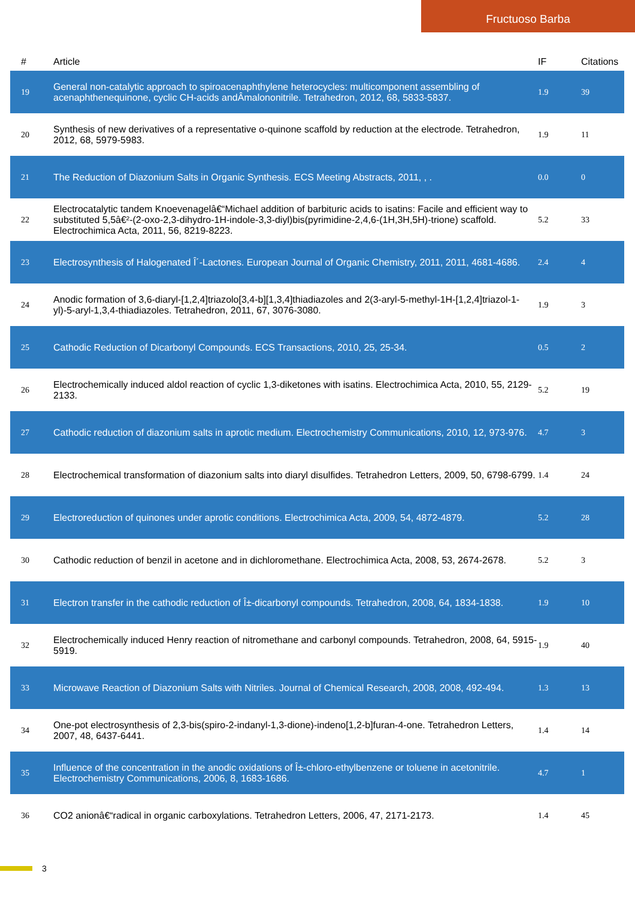Fructuoso Barba
| # | Article | IF | Citations |
| --- | --- | --- | --- |
| 19 | General non-catalytic approach to spiroacenaphthylene heterocycles: multicomponent assembling of acenaphthenequinone, cyclic CH-acids andÂmalononitrile. Tetrahedron, 2012, 68, 5833-5837. | 1.9 | 39 |
| 20 | Synthesis of new derivatives of a representative o-quinone scaffold by reduction at the electrode. Tetrahedron, 2012, 68, 5979-5983. | 1.9 | 11 |
| 21 | The Reduction of Diazonium Salts in Organic Synthesis. ECS Meeting Abstracts, 2011, , . | 0.0 | 0 |
| 22 | Electrocatalytic tandem Knoevenagelâ€“Michael addition of barbituric acids to isatins: Facile and efficient way to substituted 5,5â€²-(2-oxo-2,3-dihydro-1H-indole-3,3-diyl)bis(pyrimidine-2,4,6-(1H,3H,5H)-trione) scaffold. Electrochimica Acta, 2011, 56, 8219-8223. | 5.2 | 33 |
| 23 | Electrosynthesis of Halogenated Î´-Lactones. European Journal of Organic Chemistry, 2011, 2011, 4681-4686. | 2.4 | 4 |
| 24 | Anodic formation of 3,6-diaryl-[1,2,4]triazolo[3,4-b][1,3,4]thiadiazoles and 2(3-aryl-5-methyl-1H-[1,2,4]triazol-1-yl)-5-aryl-1,3,4-thiadiazoles. Tetrahedron, 2011, 67, 3076-3080. | 1.9 | 3 |
| 25 | Cathodic Reduction of Dicarbonyl Compounds. ECS Transactions, 2010, 25, 25-34. | 0.5 | 2 |
| 26 | Electrochemically induced aldol reaction of cyclic 1,3-diketones with isatins. Electrochimica Acta, 2010, 55, 2129-2133. | 5.2 | 19 |
| 27 | Cathodic reduction of diazonium salts in aprotic medium. Electrochemistry Communications, 2010, 12, 973-976. | 4.7 | 3 |
| 28 | Electrochemical transformation of diazonium salts into diaryl disulfides. Tetrahedron Letters, 2009, 50, 6798-6799. | 1.4 | 24 |
| 29 | Electroreduction of quinones under aprotic conditions. Electrochimica Acta, 2009, 54, 4872-4879. | 5.2 | 28 |
| 30 | Cathodic reduction of benzil in acetone and in dichloromethane. Electrochimica Acta, 2008, 53, 2674-2678. | 5.2 | 3 |
| 31 | Electron transfer in the cathodic reduction of Î±-dicarbonyl compounds. Tetrahedron, 2008, 64, 1834-1838. | 1.9 | 10 |
| 32 | Electrochemically induced Henry reaction of nitromethane and carbonyl compounds. Tetrahedron, 2008, 64, 5915-5919. | 1.9 | 40 |
| 33 | Microwave Reaction of Diazonium Salts with Nitriles. Journal of Chemical Research, 2008, 2008, 492-494. | 1.3 | 13 |
| 34 | One-pot electrosynthesis of 2,3-bis(spiro-2-indanyl-1,3-dione)-indeno[1,2-b]furan-4-one. Tetrahedron Letters, 2007, 48, 6437-6441. | 1.4 | 14 |
| 35 | Influence of the concentration in the anodic oxidations of Î±-chloro-ethylbenzene or toluene in acetonitrile. Electrochemistry Communications, 2006, 8, 1683-1686. | 4.7 | 1 |
| 36 | CO2 anionâ€“radical in organic carboxylations. Tetrahedron Letters, 2006, 47, 2171-2173. | 1.4 | 45 |
3